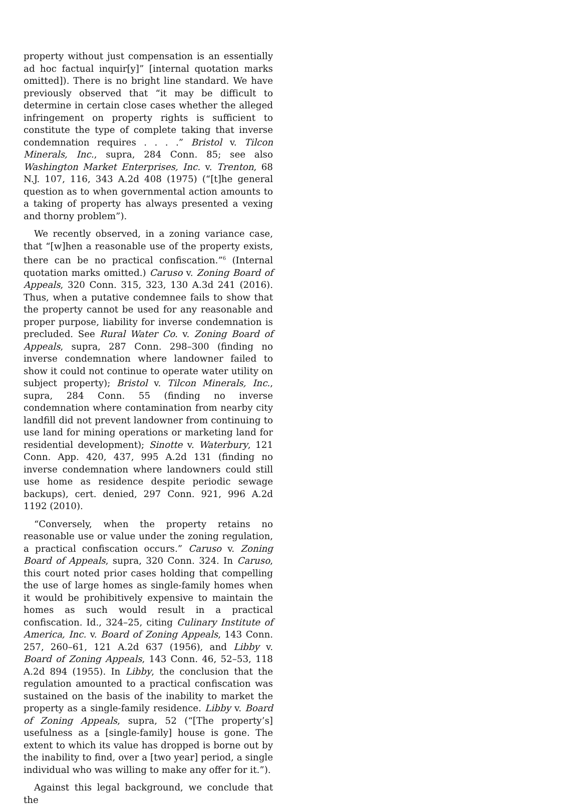property without just compensation is an essentially ad hoc factual inquir[y]” [internal quotation marks omitted]). There is no bright line standard. We have previously observed that “it may be difficult to determine in certain close cases whether the alleged infringement on property rights is sufficient to constitute the type of complete taking that inverse condemnation requires . . . .” Bristol v. Tilcon Minerals, Inc., supra, 284 Conn. 85; see also Washington Market Enterprises, Inc. v. Trenton, 68 N.J. 107, 116, 343 A.2d 408 (1975) (“[t]he general question as to when governmental action amounts to a taking of property has always presented a vexing and thorny problem”).
We recently observed, in a zoning variance case, that “[w]hen a reasonable use of the property exists, there can be no practical confiscation.”<sup>6</sup> (Internal quotation marks omitted.) Caruso v. Zoning Board of Appeals, 320 Conn. 315, 323, 130 A.3d 241 (2016). Thus, when a putative condemnee fails to show that the property cannot be used for any reasonable and proper purpose, liability for inverse condemnation is precluded. See Rural Water Co. v. Zoning Board of Appeals, supra, 287 Conn. 298–300 (finding no inverse condemnation where landowner failed to show it could not continue to operate water utility on subject property); Bristol v. Tilcon Minerals, Inc., supra, 284 Conn. 55 (finding no inverse condemnation where contamination from nearby city landfill did not prevent landowner from continuing to use land for mining operations or marketing land for residential development); Sinotte v. Waterbury, 121 Conn. App. 420, 437, 995 A.2d 131 (finding no inverse condemnation where landowners could still use home as residence despite periodic sewage backups), cert. denied, 297 Conn. 921, 996 A.2d 1192 (2010).
“Conversely, when the property retains no reasonable use or value under the zoning regulation, a practical confiscation occurs.” Caruso v. Zoning Board of Appeals, supra, 320 Conn. 324. In Caruso, this court noted prior cases holding that compelling the use of large homes as single-family homes when it would be prohibitively expensive to maintain the homes as such would result in a practical confiscation. Id., 324–25, citing Culinary Institute of America, Inc. v. Board of Zoning Appeals, 143 Conn. 257, 260–61, 121 A.2d 637 (1956), and Libby v. Board of Zoning Appeals, 143 Conn. 46, 52–53, 118 A.2d 894 (1955). In Libby, the conclusion that the regulation amounted to a practical confiscation was sustained on the basis of the inability to market the property as a single-family residence. Libby v. Board of Zoning Appeals, supra, 52 (“[The property’s] usefulness as a [single-family] house is gone. The extent to which its value has dropped is borne out by the inability to find, over a [two year] period, a single individual who was willing to make any offer for it.”).
Against this legal background, we conclude that the